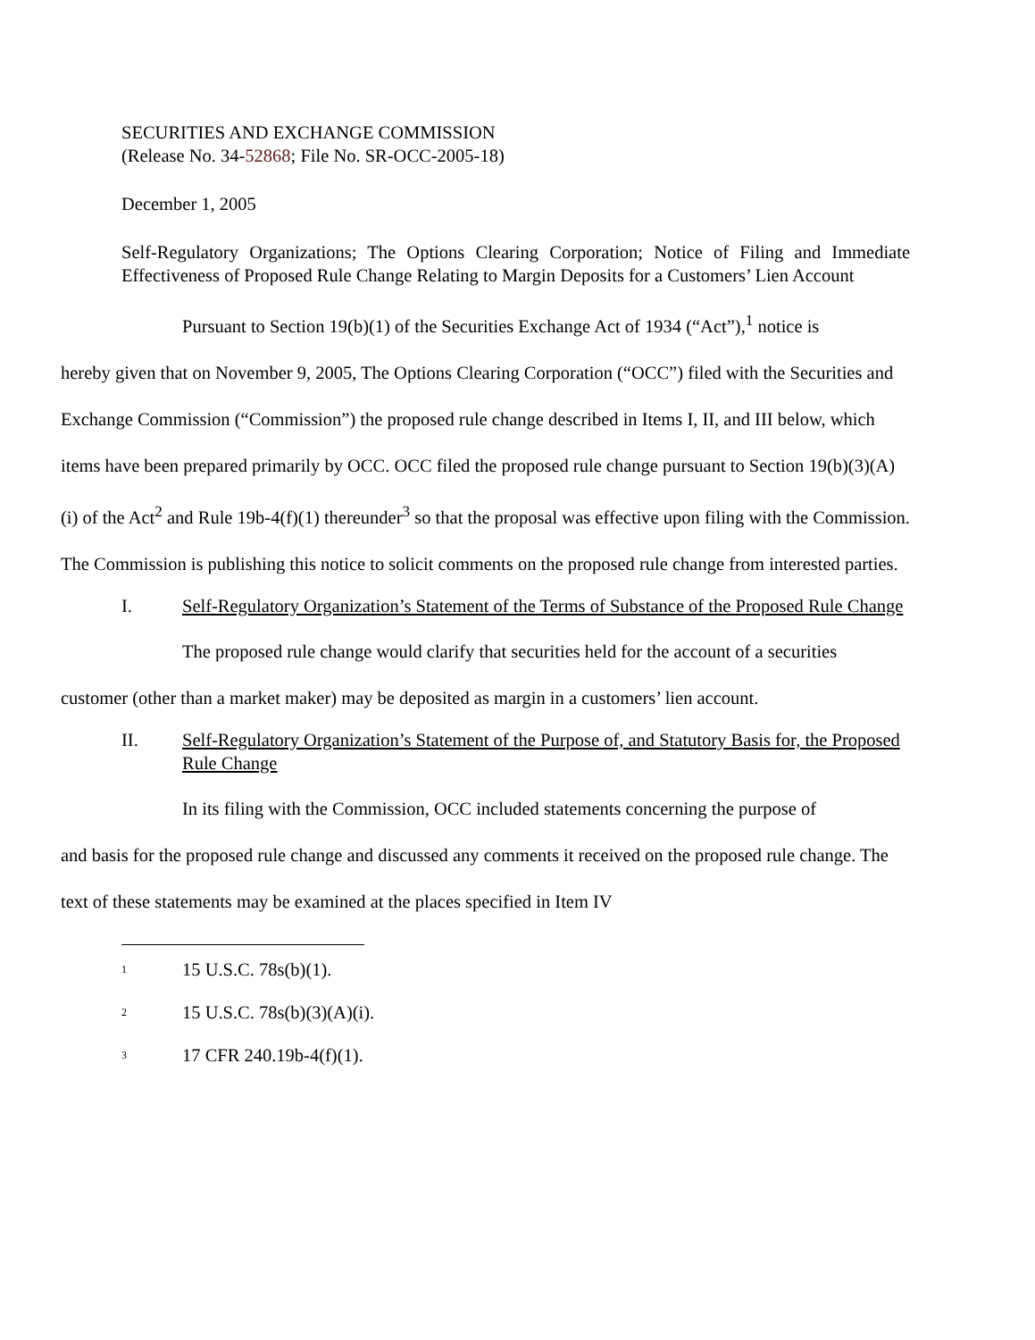SECURITIES AND EXCHANGE COMMISSION
(Release No. 34-52868; File No. SR-OCC-2005-18)
December 1, 2005
Self-Regulatory Organizations; The Options Clearing Corporation; Notice of Filing and Immediate Effectiveness of Proposed Rule Change Relating to Margin Deposits for a Customers’ Lien Account
Pursuant to Section 19(b)(1) of the Securities Exchange Act of 1934 (“Act”),<sup>1</sup> notice is
hereby given that on November 9, 2005, The Options Clearing Corporation (“OCC”) filed with the Securities and Exchange Commission (“Commission”) the proposed rule change described in Items I, II, and III below, which items have been prepared primarily by OCC. OCC filed the proposed rule change pursuant to Section 19(b)(3)(A)(i) of the Act<sup>2</sup> and Rule 19b-4(f)(1) thereunder<sup>3</sup> so that the proposal was effective upon filing with the Commission. The Commission is publishing this notice to solicit comments on the proposed rule change from interested parties.
I. Self-Regulatory Organization’s Statement of the Terms of Substance of the Proposed Rule Change
The proposed rule change would clarify that securities held for the account of a securities
customer (other than a market maker) may be deposited as margin in a customers’ lien account.
II. Self-Regulatory Organization’s Statement of the Purpose of, and Statutory Basis for, the Proposed Rule Change
In its filing with the Commission, OCC included statements concerning the purpose of
and basis for the proposed rule change and discussed any comments it received on the proposed rule change. The text of these statements may be examined at the places specified in Item IV
<sup>1</sup> 15 U.S.C. 78s(b)(1).
<sup>2</sup> 15 U.S.C. 78s(b)(3)(A)(i).
<sup>3</sup> 17 CFR 240.19b-4(f)(1).